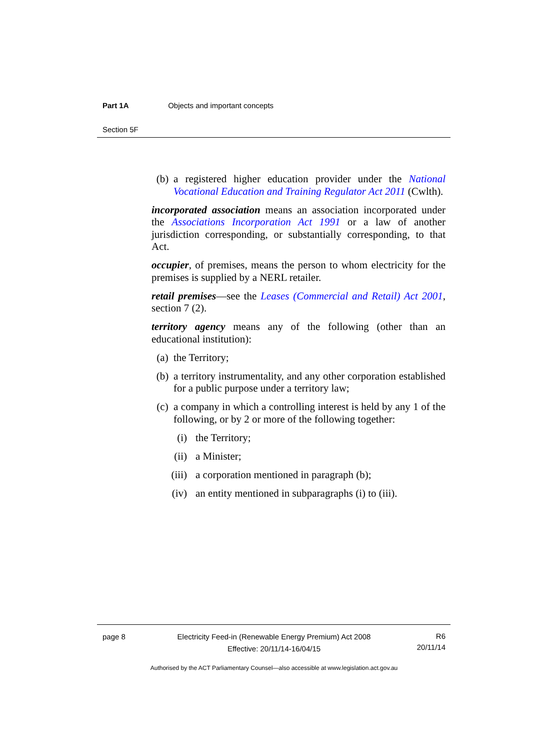Part 1A Objects and important concepts
Section 5F
(b) a registered higher education provider under the National Vocational Education and Training Regulator Act 2011 (Cwlth).
incorporated association means an association incorporated under the Associations Incorporation Act 1991 or a law of another jurisdiction corresponding, or substantially corresponding, to that Act.
occupier, of premises, means the person to whom electricity for the premises is supplied by a NERL retailer.
retail premises—see the Leases (Commercial and Retail) Act 2001, section 7 (2).
territory agency means any of the following (other than an educational institution):
(a) the Territory;
(b) a territory instrumentality, and any other corporation established for a public purpose under a territory law;
(c) a company in which a controlling interest is held by any 1 of the following, or by 2 or more of the following together:
(i) the Territory;
(ii) a Minister;
(iii) a corporation mentioned in paragraph (b);
(iv) an entity mentioned in subparagraphs (i) to (iii).
page 8 Electricity Feed-in (Renewable Energy Premium) Act 2008
Effective: 20/11/14-16/04/15 R6
20/11/14
Authorised by the ACT Parliamentary Counsel—also accessible at www.legislation.act.gov.au